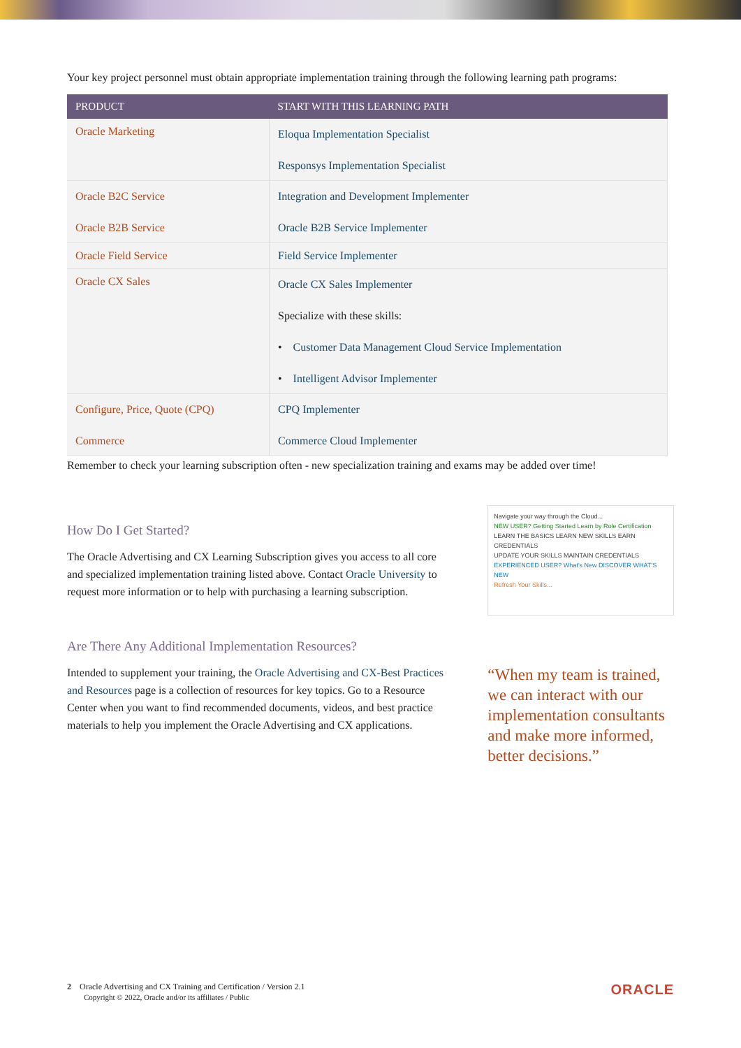Your key project personnel must obtain appropriate implementation training through the following learning path programs:
| PRODUCT | START WITH THIS LEARNING PATH |
| --- | --- |
| Oracle Marketing | Eloqua Implementation Specialist Responsys Implementation Specialist |
| Oracle B2C Service Oracle B2B Service | Integration and Development Implementer Oracle B2B Service Implementer |
| Oracle Field Service | Field Service Implementer |
| Oracle CX Sales | Oracle CX Sales Implementer Specialize with these skills: • Customer Data Management Cloud Service Implementation • Intelligent Advisor Implementer |
| Configure, Price, Quote (CPQ) Commerce | CPQ Implementer Commerce Cloud Implementer |
Remember to check your learning subscription often - new specialization training and exams may be added over time!
How Do I Get Started?
The Oracle Advertising and CX Learning Subscription gives you access to all core and specialized implementation training listed above. Contact Oracle University to request more information or to help with purchasing a learning subscription.
Are There Any Additional Implementation Resources?
Intended to supplement your training, the Oracle Advertising and CX-Best Practices and Resources page is a collection of resources for key topics. Go to a Resource Center when you want to find recommended documents, videos, and best practice materials to help you implement the Oracle Advertising and CX applications.
Navigate your way through the Cloud...
NEW USER? Getting Started Learn by Role Certification
LEARN THE BASICS LEARN NEW SKILLS EARN CREDENTIALS
UPDATE YOUR SKILLS MAINTAIN CREDENTIALS
EXPERIENCED USER? What's New DISCOVER WHAT'S NEW
Refresh Your Skills...
“When my team is trained, we can interact with our implementation consultants and make more informed, better decisions.”
2 Oracle Advertising and CX Training and Certification / Version 2.1
Copyright © 2022, Oracle and/or its affiliates / Public
ORACLE